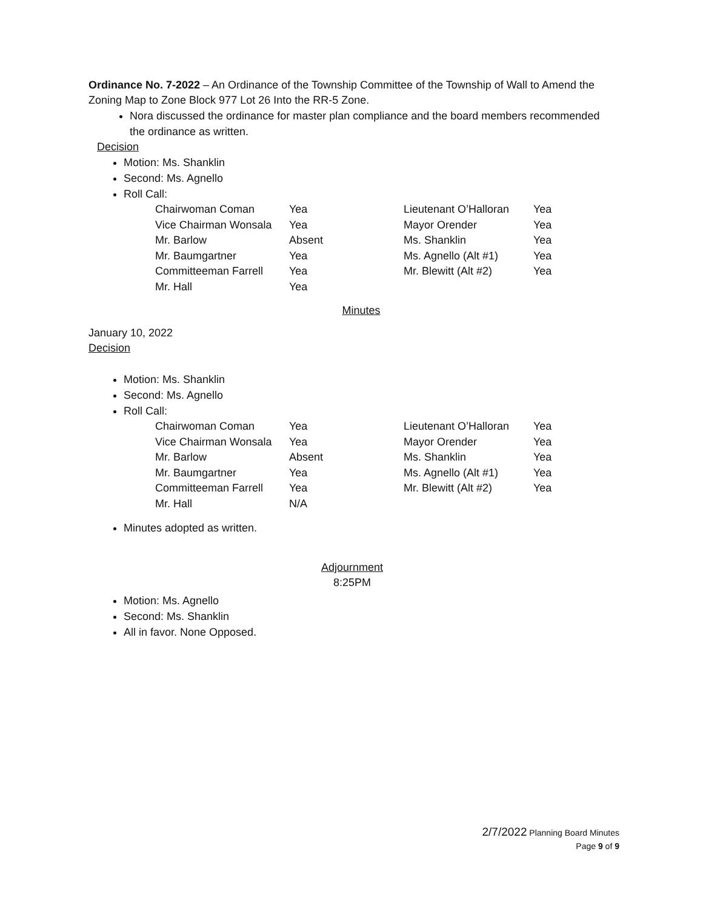Ordinance No. 7-2022 – An Ordinance of the Township Committee of the Township of Wall to Amend the Zoning Map to Zone Block 977 Lot 26 Into the RR-5 Zone.
Nora discussed the ordinance for master plan compliance and the board members recommended the ordinance as written.
Decision
Motion: Ms. Shanklin
Second: Ms. Agnello
Roll Call:
| Chairwoman Coman | Yea | Lieutenant O’Halloran | Yea |
| Vice Chairman Wonsala | Yea | Mayor Orender | Yea |
| Mr. Barlow | Absent | Ms. Shanklin | Yea |
| Mr. Baumgartner | Yea | Ms. Agnello (Alt #1) | Yea |
| Committeeman Farrell | Yea | Mr. Blewitt (Alt #2) | Yea |
| Mr. Hall | Yea | | |
Minutes
January 10, 2022
Decision
Motion: Ms. Shanklin
Second: Ms. Agnello
Roll Call:
| Chairwoman Coman | Yea | Lieutenant O’Halloran | Yea |
| Vice Chairman Wonsala | Yea | Mayor Orender | Yea |
| Mr. Barlow | Absent | Ms. Shanklin | Yea |
| Mr. Baumgartner | Yea | Ms. Agnello (Alt #1) | Yea |
| Committeeman Farrell | Yea | Mr. Blewitt (Alt #2) | Yea |
| Mr. Hall | N/A | | |
Minutes adopted as written.
Adjournment
8:25PM
Motion: Ms. Agnello
Second: Ms. Shanklin
All in favor. None Opposed.
2/7/2022 Planning Board Minutes
Page 9 of 9